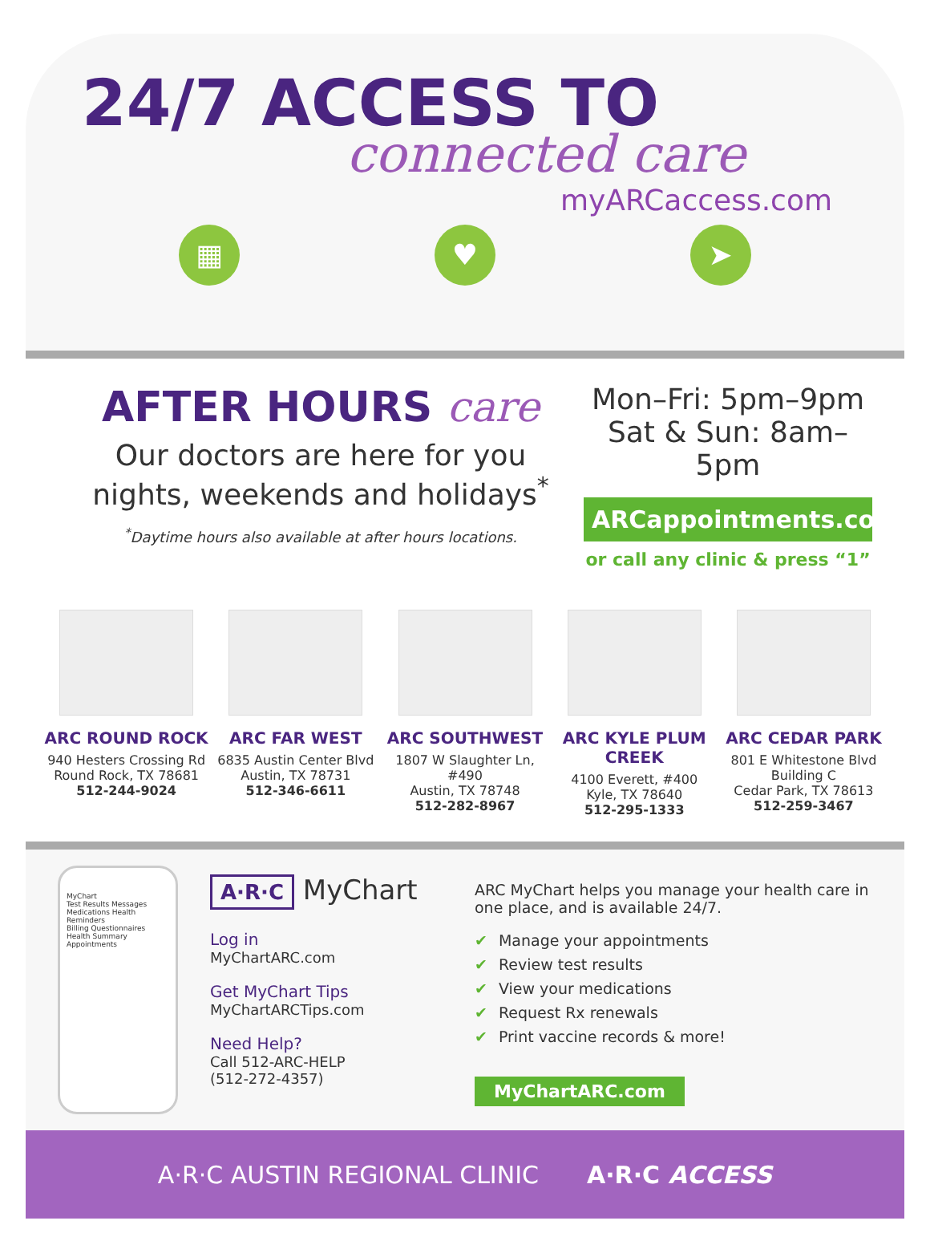24/7 ACCESS TO
connected care
myARCaccess.com
▦ ♥ ➤
AFTER HOURS care
Our doctors are here for you
nights, weekends and holidays<sup>*</sup>
<sup>*</sup> Daytime hours also available at after hours locations.
Mon–Fri: 5pm–9pm
Sat & Sun: 8am–5pm
ARCappointments.com
or call any clinic & press “1”
ARC ROUND ROCK
940 Hesters Crossing Rd
Round Rock, TX 78681
512-244-9024
ARC FAR WEST
6835 Austin Center Blvd
Austin, TX 78731
512-346-6611
ARC SOUTHWEST
1807 W Slaughter Ln, #490
Austin, TX 78748
512-282-8967
ARC KYLE PLUM CREEK
4100 Everett, #400
Kyle, TX 78640
512-295-1333
ARC CEDAR PARK
801 E Whitestone Blvd
Building C
Cedar Park, TX 78613
512-259-3467
MyChart
Test Results Messages
Medications Health Reminders
Billing Questionnaires
Health Summary Appointments
A·R·C MyChart
Log in
MyChartARC.com
Get MyChart Tips
MyChartARCTips.com
Need Help?
Call 512-ARC-HELP
(512-272-4357)
ARC MyChart helps you manage your health care in one place, and is available 24/7.
✔ Manage your appointments
✔ Review test results
✔ View your medications
✔ Request Rx renewals
✔ Print vaccine records & more!
MyChartARC.com
A·R·C AUSTIN REGIONAL CLINIC A·R·C ACCESS